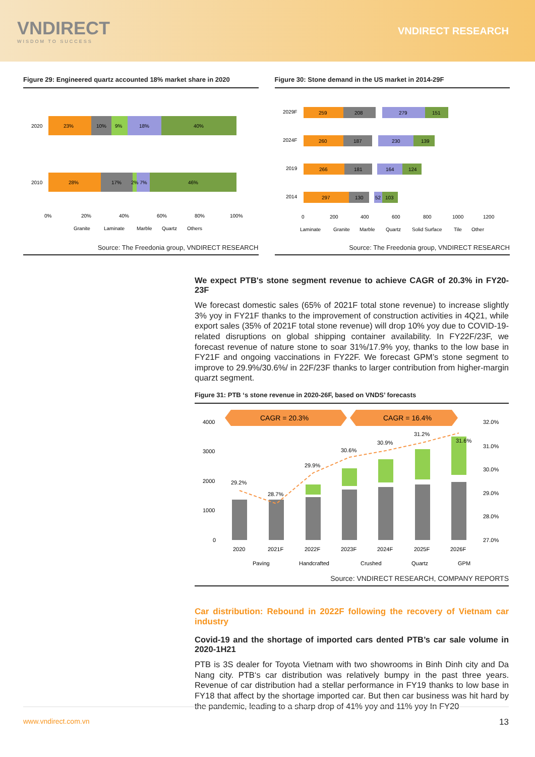VNDIRECT
WISDOM TO SUCCESS
VNDIRECT RESEARCH
Figure 29: Engineered quartz accounted 18% market share in 2020
2020
23%
10%
9%
18%
40%
2010
28%
17%
2% 7%
46%
0%
20%
40%
60%
80%
100%
Granite
Laminate
Marble
Quartz
Others
Source: The Freedonia group, VNDIRECT RESEARCH
Figure 30: Stone demand in the US market in 2014-29F
2029F
259
208
279
151
2024F
260
187
230
139
2019
266
181
164
124
2014
297
130
52
103
0
200
400
600
800
1000
1200
Laminate
Granite
Marble
Quartz
Solid Surface
Tile
Other
Source: The Freedonia group, VNDIRECT RESEARCH
We expect PTB's stone segment revenue to achieve CAGR of 20.3% in FY20-23F
We forecast domestic sales (65% of 2021F total stone revenue) to increase slightly 3% yoy in FY21F thanks to the improvement of construction activities in 4Q21, while export sales (35% of 2021F total stone revenue) will drop 10% yoy due to COVID-19-related disruptions on global shipping container availability. In FY22F/23F, we forecast revenue of nature stone to soar 31%/17.9% yoy, thanks to the low base in FY21F and ongoing vaccinations in FY22F. We forecast GPM’s stone segment to improve to 29.9%/30.6%/ in 22F/23F thanks to larger contribution from higher-margin quarzt segment.
Figure 31: PTB ‘s stone revenue in 2020-26F, based on VNDS’ forecasts
CAGR = 20.3%
CAGR = 16.4%
4000
3000
2000
1000
0
32.0%
31.0%
30.0%
29.0%
28.0%
27.0%
29.2%
28.7%
29.9%
30.6%
30.9%
31.2%
31.6%
2020
2021F
2022F
2023F
2024F
2025F
2026F
Paving
Handcrafted
Crushed
Quartz
GPM
Source: VNDIRECT RESEARCH, COMPANY REPORTS
Car distribution: Rebound in 2022F following the recovery of Vietnam car industry
Covid-19 and the shortage of imported cars dented PTB’s car sale volume in 2020-1H21
PTB is 3S dealer for Toyota Vietnam with two showrooms in Binh Dinh city and Da Nang city. PTB‘s car distribution was relatively bumpy in the past three years. Revenue of car distribution had a stellar performance in FY19 thanks to low base in FY18 that affect by the shortage imported car. But then car business was hit hard by the pandemic, leading to a sharp drop of 41% yoy and 11% yoy In FY20
www.vndirect.com.vn 13